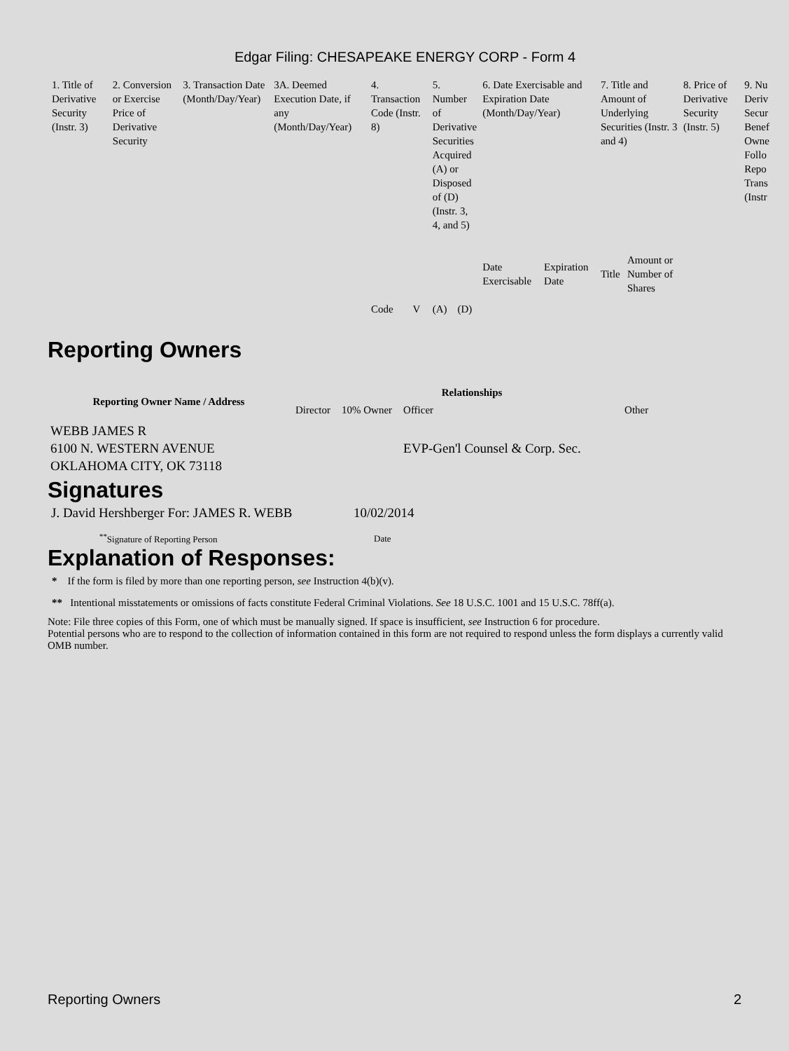Edgar Filing: CHESAPEAKE ENERGY CORP - Form 4
| 1. Title of Derivative Security (Instr. 3) | 2. Conversion or Exercise Price of Derivative Security | 3. Transaction Date (Month/Day/Year) | 3A. Deemed Execution Date, if any (Month/Day/Year) | 4. Transaction Code (Instr. 8) | | 5. Number of Derivative Securities Acquired (A) or Disposed of (D) (Instr. 3, 4, and 5) | | 6. Date Exercisable and Expiration Date (Month/Day/Year) | | 7. Title and Amount of Underlying Securities (Instr. 3 and 4) | | 8. Price of Derivative Security (Instr. 5) | 9. Nu Deriv Secur Benef Owne Follo Repo Trans (Instr |
| | | | | Code | V | (A) | (D) | Date Exercisable | Expiration Date | Title | Amount or Number of Shares | | |
Reporting Owners
| Reporting Owner Name / Address | Relationships | | | |
| --- | --- | --- | --- | --- |
| | Director | 10% Owner | Officer | Other |
| WEBB JAMES R 6100 N. WESTERN AVENUE OKLAHOMA CITY, OK 73118 | | | EVP-Gen'l Counsel & Corp. Sec. | |
Signatures
| J. David Hershberger For: JAMES R. WEBB | 10/02/2014 |
| <sup>**</sup> Signature of Reporting Person | Date |
Explanation of Responses:
* If the form is filed by more than one reporting person, see Instruction 4(b)(v).
** Intentional misstatements or omissions of facts constitute Federal Criminal Violations. See 18 U.S.C. 1001 and 15 U.S.C. 78ff(a).
Note: File three copies of this Form, one of which must be manually signed. If space is insufficient, see Instruction 6 for procedure.
Potential persons who are to respond to the collection of information contained in this form are not required to respond unless the form displays a currently valid OMB number.
Reporting Owners 2